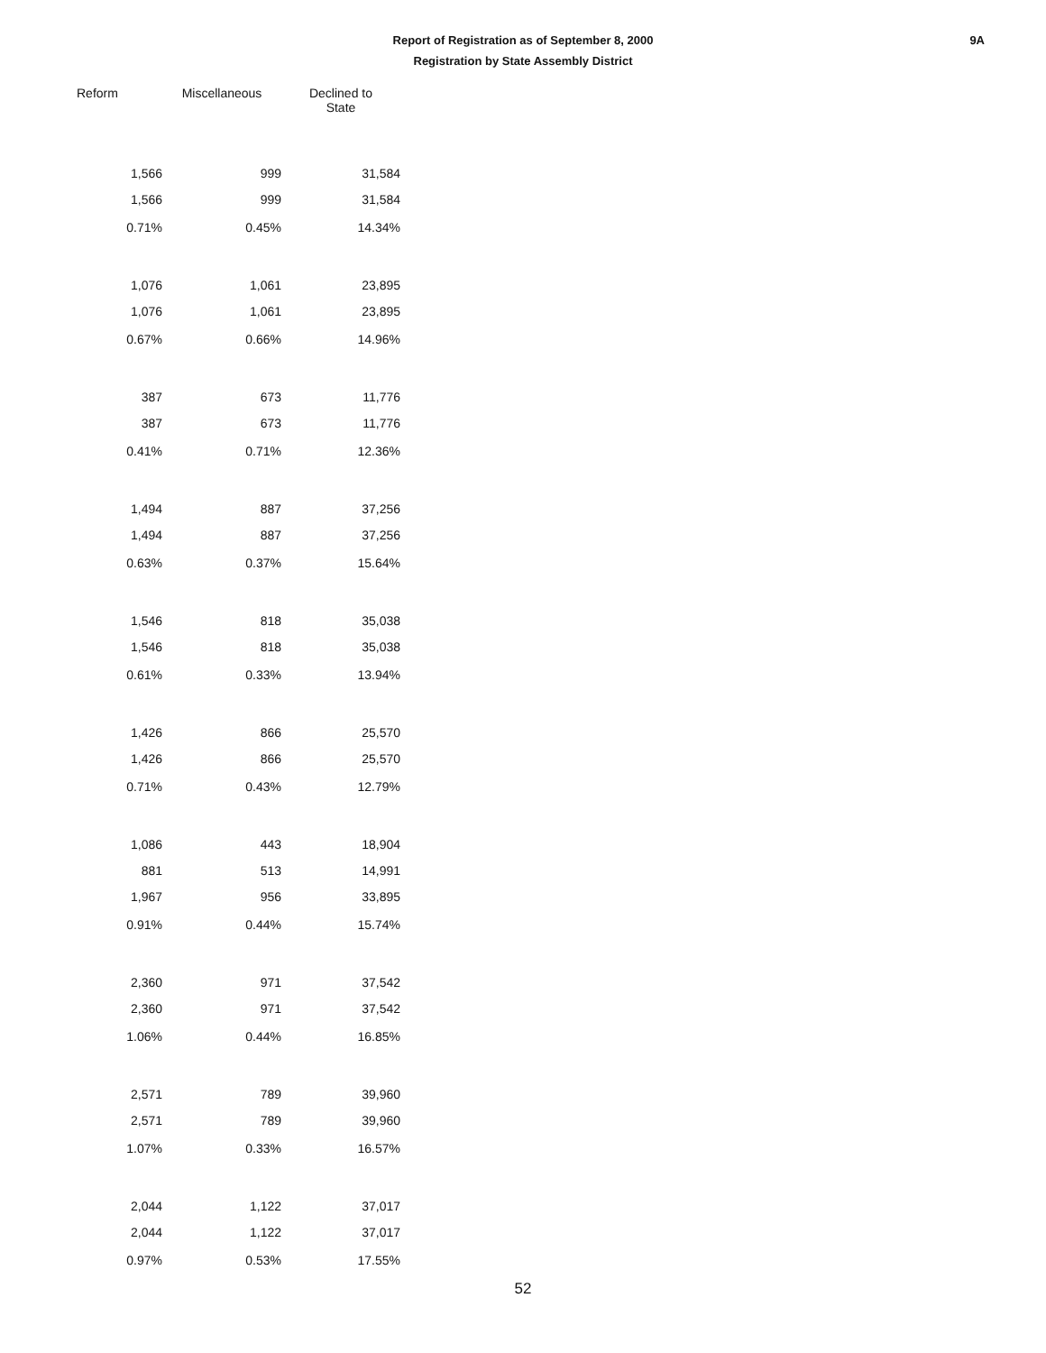Report of Registration as of September 8, 2000
Registration by State Assembly District
9A
| Reform | Miscellaneous | Declined to State |
| --- | --- | --- |
| 1,566 | 999 | 31,584 |
| 1,566 | 999 | 31,584 |
| 0.71% | 0.45% | 14.34% |
| 1,076 | 1,061 | 23,895 |
| 1,076 | 1,061 | 23,895 |
| 0.67% | 0.66% | 14.96% |
| 387 | 673 | 11,776 |
| 387 | 673 | 11,776 |
| 0.41% | 0.71% | 12.36% |
| 1,494 | 887 | 37,256 |
| 1,494 | 887 | 37,256 |
| 0.63% | 0.37% | 15.64% |
| 1,546 | 818 | 35,038 |
| 1,546 | 818 | 35,038 |
| 0.61% | 0.33% | 13.94% |
| 1,426 | 866 | 25,570 |
| 1,426 | 866 | 25,570 |
| 0.71% | 0.43% | 12.79% |
| 1,086 | 443 | 18,904 |
| 881 | 513 | 14,991 |
| 1,967 | 956 | 33,895 |
| 0.91% | 0.44% | 15.74% |
| 2,360 | 971 | 37,542 |
| 2,360 | 971 | 37,542 |
| 1.06% | 0.44% | 16.85% |
| 2,571 | 789 | 39,960 |
| 2,571 | 789 | 39,960 |
| 1.07% | 0.33% | 16.57% |
| 2,044 | 1,122 | 37,017 |
| 2,044 | 1,122 | 37,017 |
| 0.97% | 0.53% | 17.55% |
52